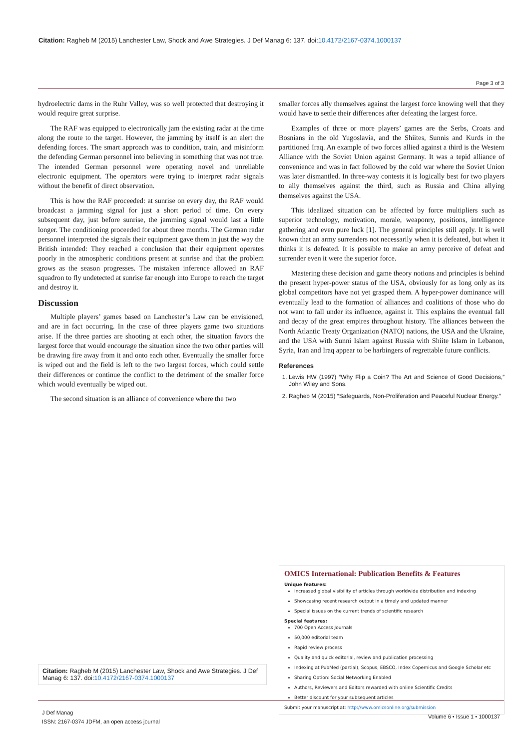Citation: Ragheb M (2015) Lanchester Law, Shock and Awe Strategies. J Def Manag 6: 137. doi:10.4172/2167-0374.1000137
Page 3 of 3
hydroelectric dams in the Ruhr Valley, was so well protected that destroying it would require great surprise.
The RAF was equipped to electronically jam the existing radar at the time along the route to the target. However, the jamming by itself is an alert the defending forces. The smart approach was to condition, train, and misinform the defending German personnel into believing in something that was not true. The intended German personnel were operating novel and unreliable electronic equipment. The operators were trying to interpret radar signals without the benefit of direct observation.
This is how the RAF proceeded: at sunrise on every day, the RAF would broadcast a jamming signal for just a short period of time. On every subsequent day, just before sunrise, the jamming signal would last a little longer. The conditioning proceeded for about three months. The German radar personnel interpreted the signals their equipment gave them in just the way the British intended: They reached a conclusion that their equipment operates poorly in the atmospheric conditions present at sunrise and that the problem grows as the season progresses. The mistaken inference allowed an RAF squadron to fly undetected at sunrise far enough into Europe to reach the target and destroy it.
Discussion
Multiple players’ games based on Lanchester’s Law can be envisioned, and are in fact occurring. In the case of three players game two situations arise. If the three parties are shooting at each other, the situation favors the largest force that would encourage the situation since the two other parties will be drawing fire away from it and onto each other. Eventually the smaller force is wiped out and the field is left to the two largest forces, which could settle their differences or continue the conflict to the detriment of the smaller force which would eventually be wiped out.
The second situation is an alliance of convenience where the two
smaller forces ally themselves against the largest force knowing well that they would have to settle their differences after defeating the largest force.
Examples of three or more players’ games are the Serbs, Croats and Bosnians in the old Yugoslavia, and the Shiites, Sunnis and Kurds in the partitioned Iraq. An example of two forces allied against a third is the Western Alliance with the Soviet Union against Germany. It was a tepid alliance of convenience and was in fact followed by the cold war where the Soviet Union was later dismantled. In three-way contests it is logically best for two players to ally themselves against the third, such as Russia and China allying themselves against the USA.
This idealized situation can be affected by force multipliers such as superior technology, motivation, morale, weaponry, positions, intelligence gathering and even pure luck [1]. The general principles still apply. It is well known that an army surrenders not necessarily when it is defeated, but when it thinks it is defeated. It is possible to make an army perceive of defeat and surrender even it were the superior force.
Mastering these decision and game theory notions and principles is behind the present hyper-power status of the USA, obviously for as long only as its global competitors have not yet grasped them. A hyper-power dominance will eventually lead to the formation of alliances and coalitions of those who do not want to fall under its influence, against it. This explains the eventual fall and decay of the great empires throughout history. The alliances between the North Atlantic Treaty Organization (NATO) nations, the USA and the Ukraine, and the USA with Sunni Islam against Russia with Shiite Islam in Lebanon, Syria, Iran and Iraq appear to be harbingers of regrettable future conflicts.
References
1. Lewis HW (1997) “Why Flip a Coin? The Art and Science of Good Decisions,” John Wiley and Sons.
2. Ragheb M (2015) “Safeguards, Non-Proliferation and Peaceful Nuclear Energy.”
OMICS International: Publication Benefits & Features
Unique features:
Increased global visibility of articles through worldwide distribution and indexing
Showcasing recent research output in a timely and updated manner
Special issues on the current trends of scientific research
Special features:
700 Open Access Journals
50,000 editorial team
Rapid review process
Quality and quick editorial, review and publication processing
Indexing at PubMed (partial), Scopus, EBSCO, Index Copernicus and Google Scholar etc
Sharing Option: Social Networking Enabled
Authors, Reviewers and Editors rewarded with online Scientific Credits
Better discount for your subsequent articles
Submit your manuscript at: http://www.omicsonline.org/submission
Citation: Ragheb M (2015) Lanchester Law, Shock and Awe Strategies. J Def Manag 6: 137. doi:10.4172/2167-0374.1000137
J Def Manag
ISSN: 2167-0374 JDFM, an open access journal
Volume 6 • Issue 1 • 1000137